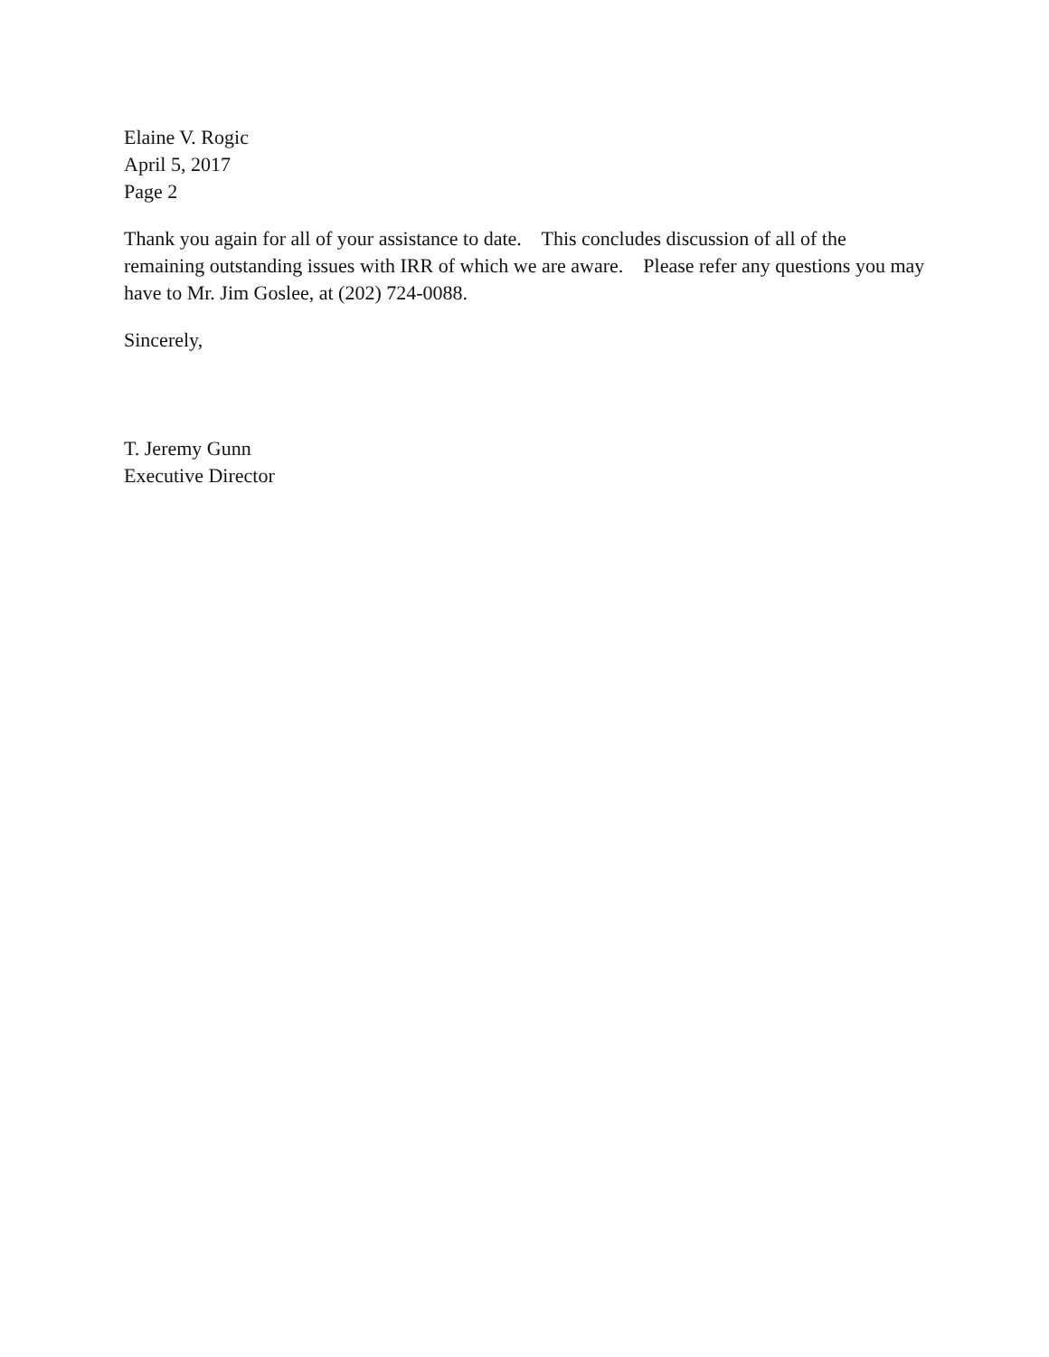Elaine V. Rogic
April 5, 2017
Page 2
Thank you again for all of your assistance to date. This concludes discussion of all of the remaining outstanding issues with IRR of which we are aware. Please refer any questions you may have to Mr. Jim Goslee, at (202) 724-0088.
Sincerely,
T. Jeremy Gunn
Executive Director